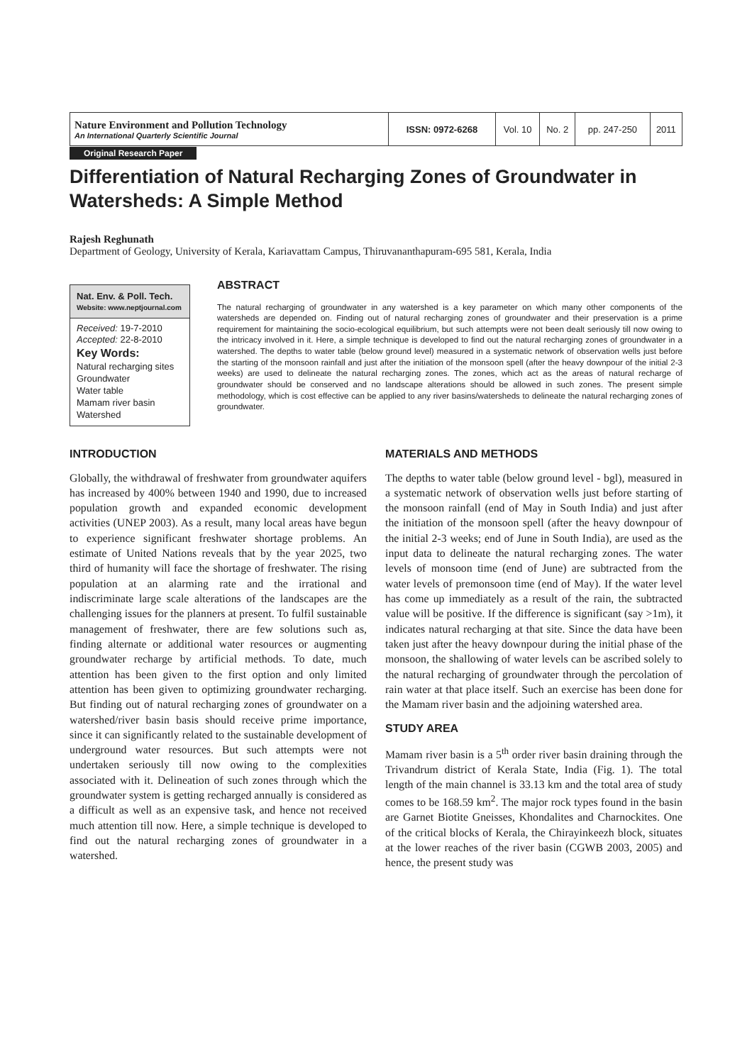| Nature Environment and Pollution Technology An International Quarterly Scientific Journal | ISSN: 0972-6268 | Vol. 10 | No. 2 | pp. 247-250 | 2011 |
Original Research Paper
Differentiation of Natural Recharging Zones of Groundwater in Watersheds: A Simple Method
Rajesh Reghunath
Department of Geology, University of Kerala, Kariavattam Campus, Thiruvananthapuram-695 581, Kerala, India
Nat. Env. & Poll. Tech.
Website: www.neptjournal.com
Received: 19-7-2010
Accepted: 22-8-2010
Key Words:
Natural recharging sites
Groundwater
Water table
Mamam river basin
Watershed
ABSTRACT
The natural recharging of groundwater in any watershed is a key parameter on which many other components of the watersheds are depended on. Finding out of natural recharging zones of groundwater and their preservation is a prime requirement for maintaining the socio-ecological equilibrium, but such attempts were not been dealt seriously till now owing to the intricacy involved in it. Here, a simple technique is developed to find out the natural recharging zones of groundwater in a watershed. The depths to water table (below ground level) measured in a systematic network of observation wells just before the starting of the monsoon rainfall and just after the initiation of the monsoon spell (after the heavy downpour of the initial 2-3 weeks) are used to delineate the natural recharging zones. The zones, which act as the areas of natural recharge of groundwater should be conserved and no landscape alterations should be allowed in such zones. The present simple methodology, which is cost effective can be applied to any river basins/watersheds to delineate the natural recharging zones of groundwater.
INTRODUCTION
Globally, the withdrawal of freshwater from groundwater aquifers has increased by 400% between 1940 and 1990, due to increased population growth and expanded economic development activities (UNEP 2003). As a result, many local areas have begun to experience significant freshwater shortage problems. An estimate of United Nations reveals that by the year 2025, two third of humanity will face the shortage of freshwater. The rising population at an alarming rate and the irrational and indiscriminate large scale alterations of the landscapes are the challenging issues for the planners at present. To fulfil sustainable management of freshwater, there are few solutions such as, finding alternate or additional water resources or augmenting groundwater recharge by artificial methods. To date, much attention has been given to the first option and only limited attention has been given to optimizing groundwater recharging. But finding out of natural recharging zones of groundwater on a watershed/river basin basis should receive prime importance, since it can significantly related to the sustainable development of underground water resources. But such attempts were not undertaken seriously till now owing to the complexities associated with it. Delineation of such zones through which the groundwater system is getting recharged annually is considered as a difficult as well as an expensive task, and hence not received much attention till now. Here, a simple technique is developed to find out the natural recharging zones of groundwater in a watershed.
MATERIALS AND METHODS
The depths to water table (below ground level - bgl), measured in a systematic network of observation wells just before starting of the monsoon rainfall (end of May in South India) and just after the initiation of the monsoon spell (after the heavy downpour of the initial 2-3 weeks; end of June in South India), are used as the input data to delineate the natural recharging zones. The water levels of monsoon time (end of June) are subtracted from the water levels of premonsoon time (end of May). If the water level has come up immediately as a result of the rain, the subtracted value will be positive. If the difference is significant (say >1m), it indicates natural recharging at that site. Since the data have been taken just after the heavy downpour during the initial phase of the monsoon, the shallowing of water levels can be ascribed solely to the natural recharging of groundwater through the percolation of rain water at that place itself. Such an exercise has been done for the Mamam river basin and the adjoining watershed area.
STUDY AREA
Mamam river basin is a 5<sup>th</sup> order river basin draining through the Trivandrum district of Kerala State, India (Fig. 1). The total length of the main channel is 33.13 km and the total area of study comes to be 168.59 km<sup>2</sup>. The major rock types found in the basin are Garnet Biotite Gneisses, Khondalites and Charnockites. One of the critical blocks of Kerala, the Chirayinkeezh block, situates at the lower reaches of the river basin (CGWB 2003, 2005) and hence, the present study was